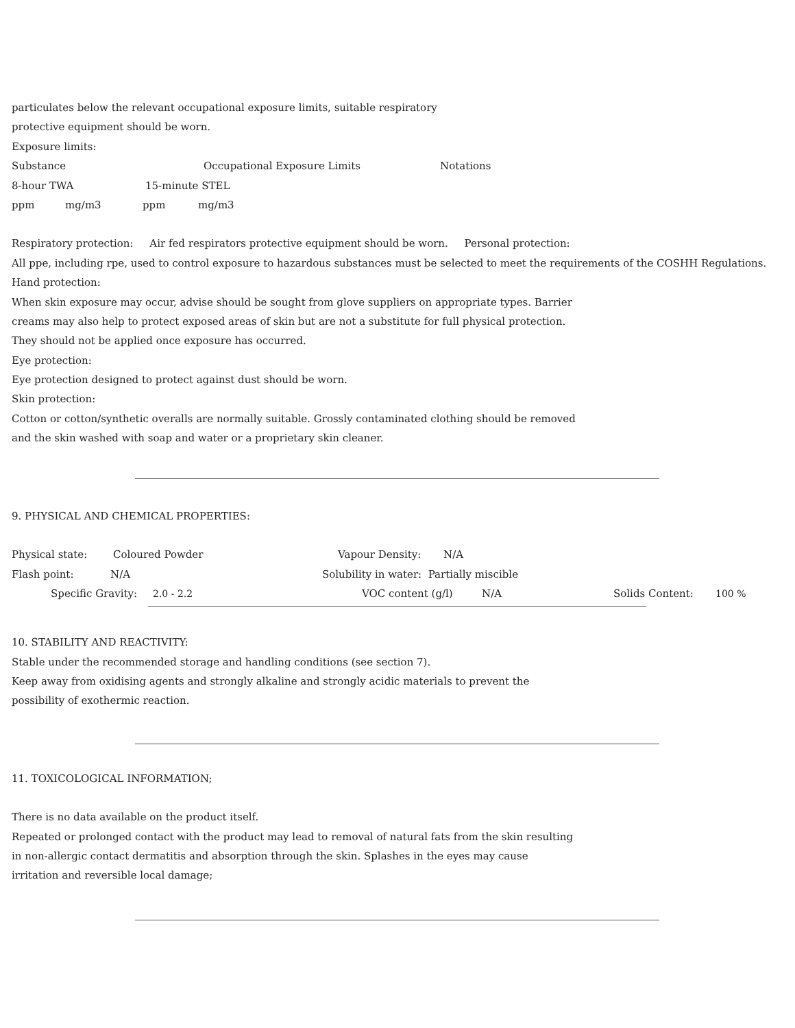particulates below the relevant occupational exposure limits, suitable respiratory
protective equipment should be worn.
Exposure limits:
| Substance | Occupational Exposure Limits | Notations |
| 8-hour TWA | 15-minute STEL |
| ppm | mg/m3 | ppm | mg/m3 |
Respiratory protection: Air fed respirators protective equipment should be worn. Personal protection:
All ppe, including rpe, used to control exposure to hazardous substances must be selected to meet the requirements of the COSHH Regulations.
Hand protection:
When skin exposure may occur, advise should be sought from glove suppliers on appropriate types. Barrier
creams may also help to protect exposed areas of skin but are not a substitute for full physical protection.
They should not be applied once exposure has occurred.
Eye protection:
Eye protection designed to protect against dust should be worn.
Skin protection:
Cotton or cotton/synthetic overalls are normally suitable. Grossly contaminated clothing should be removed
and the skin washed with soap and water or a proprietary skin cleaner.
9. PHYSICAL AND CHEMICAL PROPERTIES:
| Physical state: | Coloured Powder | Vapour Density: | N/A |
| Flash point: | N/A | Solubility in water: Partially miscible |
| | Specific Gravity: | 2.0 - 2.2 | VOC content (g/l) | N/A | Solids Content: | 100 % |
10. STABILITY AND REACTIVITY:
Stable under the recommended storage and handling conditions (see section 7).
Keep away from oxidising agents and strongly alkaline and strongly acidic materials to prevent the
possibility of exothermic reaction.
11. TOXICOLOGICAL INFORMATION;
There is no data available on the product itself.
Repeated or prolonged contact with the product may lead to removal of natural fats from the skin resulting
in non-allergic contact dermatitis and absorption through the skin. Splashes in the eyes may cause
irritation and reversible local damage;